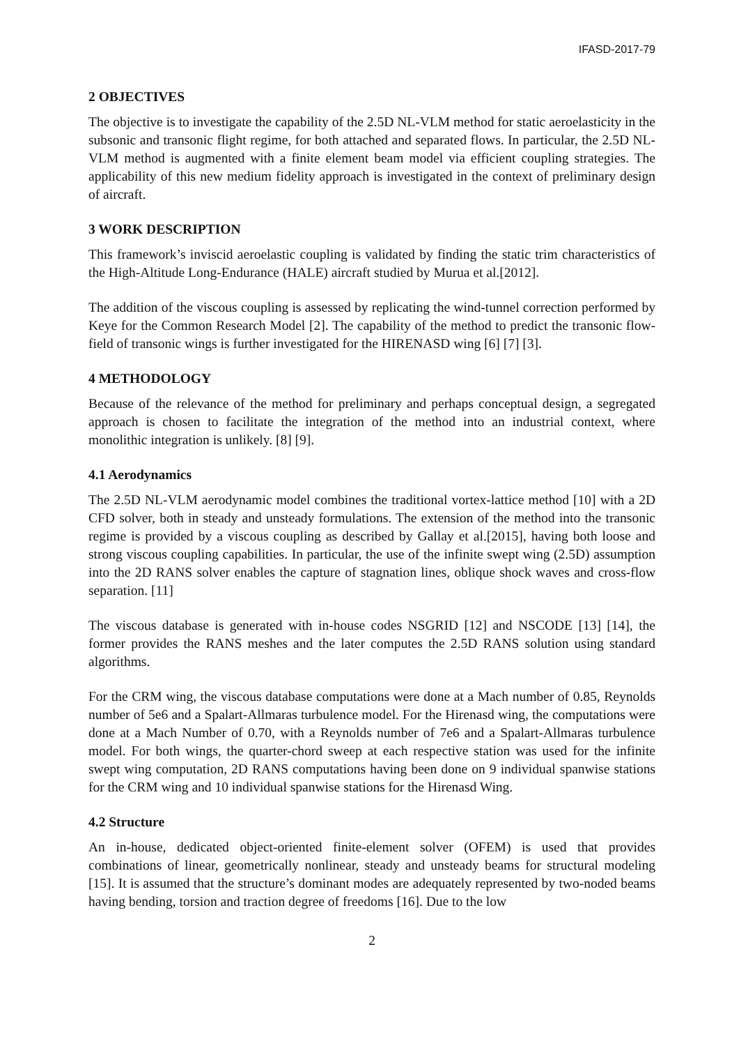IFASD-2017-79
2 OBJECTIVES
The objective is to investigate the capability of the 2.5D NL-VLM method for static aeroelasticity in the subsonic and transonic flight regime, for both attached and separated flows. In particular, the 2.5D NL-VLM method is augmented with a finite element beam model via efficient coupling strategies. The applicability of this new medium fidelity approach is investigated in the context of preliminary design of aircraft.
3 WORK DESCRIPTION
This framework’s inviscid aeroelastic coupling is validated by finding the static trim characteristics of the High-Altitude Long-Endurance (HALE) aircraft studied by Murua et al.[2012].
The addition of the viscous coupling is assessed by replicating the wind-tunnel correction performed by Keye for the Common Research Model [2]. The capability of the method to predict the transonic flow-field of transonic wings is further investigated for the HIRENASD wing [6] [7] [3].
4 METHODOLOGY
Because of the relevance of the method for preliminary and perhaps conceptual design, a segregated approach is chosen to facilitate the integration of the method into an industrial context, where monolithic integration is unlikely. [8] [9].
4.1 Aerodynamics
The 2.5D NL-VLM aerodynamic model combines the traditional vortex-lattice method [10] with a 2D CFD solver, both in steady and unsteady formulations. The extension of the method into the transonic regime is provided by a viscous coupling as described by Gallay et al.[2015], having both loose and strong viscous coupling capabilities. In particular, the use of the infinite swept wing (2.5D) assumption into the 2D RANS solver enables the capture of stagnation lines, oblique shock waves and cross-flow separation. [11]
The viscous database is generated with in-house codes NSGRID [12] and NSCODE [13] [14], the former provides the RANS meshes and the later computes the 2.5D RANS solution using standard algorithms.
For the CRM wing, the viscous database computations were done at a Mach number of 0.85, Reynolds number of 5e6 and a Spalart-Allmaras turbulence model. For the Hirenasd wing, the computations were done at a Mach Number of 0.70, with a Reynolds number of 7e6 and a Spalart-Allmaras turbulence model. For both wings, the quarter-chord sweep at each respective station was used for the infinite swept wing computation, 2D RANS computations having been done on 9 individual spanwise stations for the CRM wing and 10 individual spanwise stations for the Hirenasd Wing.
4.2 Structure
An in-house, dedicated object-oriented finite-element solver (OFEM) is used that provides combinations of linear, geometrically nonlinear, steady and unsteady beams for structural modeling [15]. It is assumed that the structure’s dominant modes are adequately represented by two-noded beams having bending, torsion and traction degree of freedoms [16]. Due to the low
2